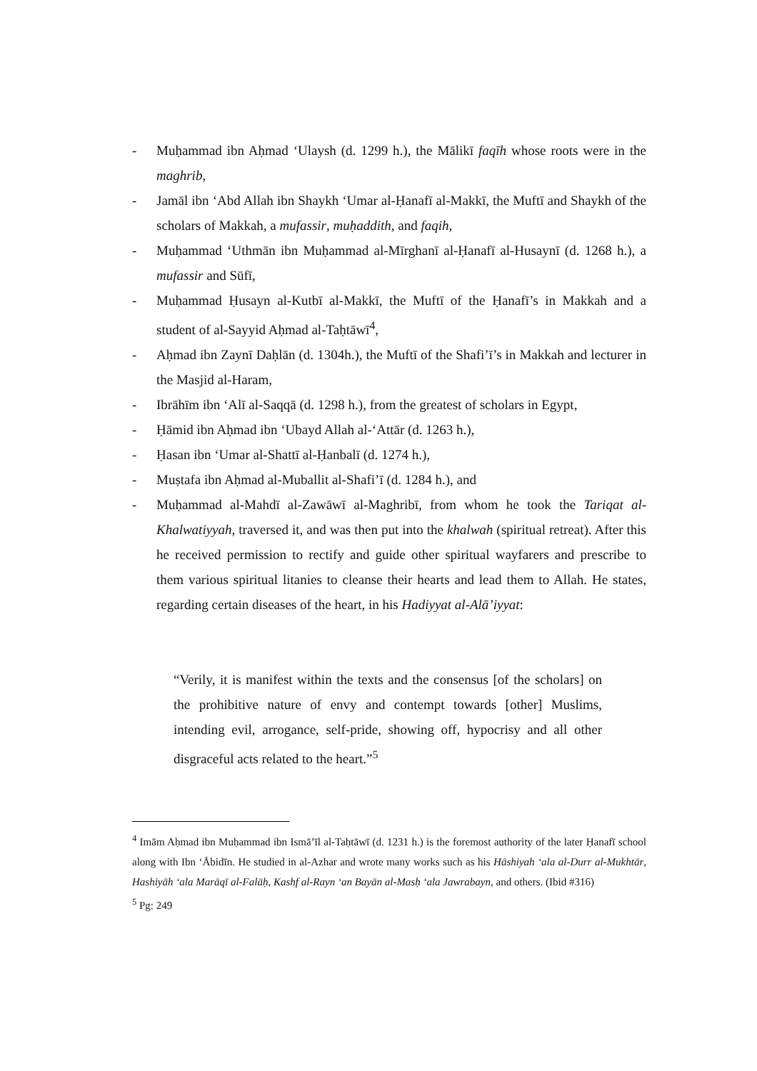- Muḥammad ibn Aḥmad ‘Ulaysh (d. 1299 h.), the Mālikī faqīh whose roots were in the maghrib,
- Jamāl ibn ‘Abd Allah ibn Shaykh ‘Umar al-Ḥanafī al-Makkī, the Muftī and Shaykh of the scholars of Makkah, a mufassir, muḥaddith, and faqih,
- Muḥammad ‘Uthmān ibn Muḥammad al-Mīrghanī al-Ḥanafī al-Husaynī (d. 1268 h.), a mufassir and Sūfī,
- Muḥammad Ḥusayn al-Kutbī al-Makkī, the Muftī of the Ḥanafī’s in Makkah and a student of al-Sayyid Aḥmad al-Taḥtāwī<sup>4</sup>,
- Aḥmad ibn Zaynī Daḥlān (d. 1304h.), the Muftī of the Shafi’ī’s in Makkah and lecturer in the Masjid al-Haram,
- Ibrāhīm ibn ‘Alī al-Saqqā (d. 1298 h.), from the greatest of scholars in Egypt,
- Ḥāmid ibn Aḥmad ibn ‘Ubayd Allah al-‘Attār (d. 1263 h.),
- Ḥasan ibn ‘Umar al-Shattī al-Ḥanbalī (d. 1274 h.),
- Muṣtafa ibn Aḥmad al-Muballit al-Shafi’ī (d. 1284 h.), and
- Muḥammad al-Mahdī al-Zawāwī al-Maghribī, from whom he took the Tariqat al-Khalwatiyyah, traversed it, and was then put into the khalwah (spiritual retreat). After this he received permission to rectify and guide other spiritual wayfarers and prescribe to them various spiritual litanies to cleanse their hearts and lead them to Allah. He states, regarding certain diseases of the heart, in his Hadiyyat al-Alā’iyyat:
“Verily, it is manifest within the texts and the consensus [of the scholars] on the prohibitive nature of envy and contempt towards [other] Muslims, intending evil, arrogance, self-pride, showing off, hypocrisy and all other disgraceful acts related to the heart.”<sup>5</sup>
<sup>4</sup> Imām Aḥmad ibn Muḥammad ibn Ismā’īl al-Taḥtāwī (d. 1231 h.) is the foremost authority of the later Ḥanafī school along with Ibn ‘Ābidīn. He studied in al-Azhar and wrote many works such as his Hāshiyah ‘ala al-Durr al-Mukhtār, Hashiyāh ‘ala Marāqī al-Falāḥ, Kashf al-Rayn ‘an Bayān al-Masḥ ‘ala Jawrabayn, and others. (Ibid #316)
<sup>5</sup> Pg: 249